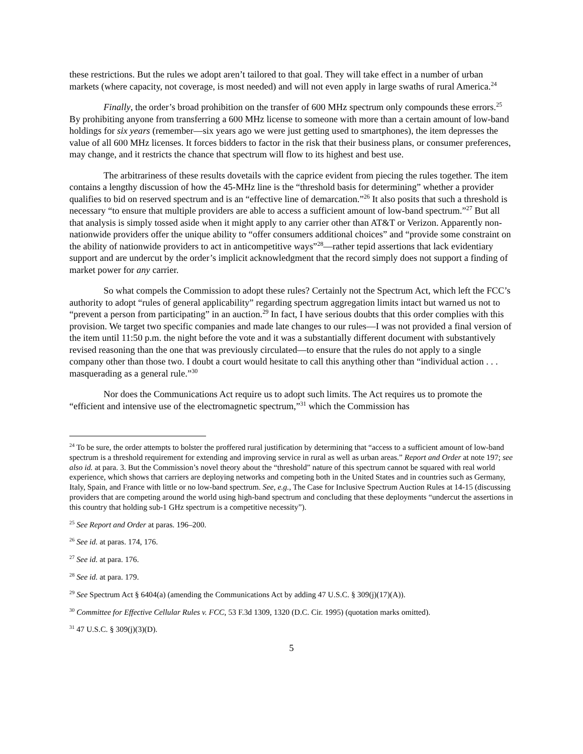these restrictions. But the rules we adopt aren’t tailored to that goal. They will take effect in a number of urban markets (where capacity, not coverage, is most needed) and will not even apply in large swaths of rural America.<sup>24</sup>
Finally, the order’s broad prohibition on the transfer of 600 MHz spectrum only compounds these errors.<sup>25</sup> By prohibiting anyone from transferring a 600 MHz license to someone with more than a certain amount of low-band holdings for six years (remember—six years ago we were just getting used to smartphones), the item depresses the value of all 600 MHz licenses. It forces bidders to factor in the risk that their business plans, or consumer preferences, may change, and it restricts the chance that spectrum will flow to its highest and best use.
The arbitrariness of these results dovetails with the caprice evident from piecing the rules together. The item contains a lengthy discussion of how the 45-MHz line is the “threshold basis for determining” whether a provider qualifies to bid on reserved spectrum and is an “effective line of demarcation.”<sup>26</sup> It also posits that such a threshold is necessary “to ensure that multiple providers are able to access a sufficient amount of low-band spectrum.”<sup>27</sup> But all that analysis is simply tossed aside when it might apply to any carrier other than AT&T or Verizon. Apparently non-nationwide providers offer the unique ability to “offer consumers additional choices” and “provide some constraint on the ability of nationwide providers to act in anticompetitive ways”<sup>28</sup>—rather tepid assertions that lack evidentiary support and are undercut by the order’s implicit acknowledgment that the record simply does not support a finding of market power for any carrier.
So what compels the Commission to adopt these rules? Certainly not the Spectrum Act, which left the FCC’s authority to adopt “rules of general applicability” regarding spectrum aggregation limits intact but warned us not to “prevent a person from participating” in an auction.<sup>29</sup> In fact, I have serious doubts that this order complies with this provision. We target two specific companies and made late changes to our rules—I was not provided a final version of the item until 11:50 p.m. the night before the vote and it was a substantially different document with substantively revised reasoning than the one that was previously circulated—to ensure that the rules do not apply to a single company other than those two. I doubt a court would hesitate to call this anything other than “individual action . . . masquerading as a general rule.”<sup>30</sup>
Nor does the Communications Act require us to adopt such limits. The Act requires us to promote the “efficient and intensive use of the electromagnetic spectrum,”<sup>31</sup> which the Commission has
<sup>24</sup> To be sure, the order attempts to bolster the proffered rural justification by determining that “access to a sufficient amount of low-band spectrum is a threshold requirement for extending and improving service in rural as well as urban areas.” Report and Order at note 197; see also id. at para. 3. But the Commission’s novel theory about the “threshold” nature of this spectrum cannot be squared with real world experience, which shows that carriers are deploying networks and competing both in the United States and in countries such as Germany, Italy, Spain, and France with little or no low-band spectrum. See, e.g., The Case for Inclusive Spectrum Auction Rules at 14-15 (discussing providers that are competing around the world using high-band spectrum and concluding that these deployments “undercut the assertions in this country that holding sub-1 GHz spectrum is a competitive necessity”).
<sup>25</sup> See Report and Order at paras. 196–200.
<sup>26</sup> See id. at paras. 174, 176.
<sup>27</sup> See id. at para. 176.
<sup>28</sup> See id. at para. 179.
<sup>29</sup> See Spectrum Act § 6404(a) (amending the Communications Act by adding 47 U.S.C. § 309(j)(17)(A)).
<sup>30</sup> Committee for Effective Cellular Rules v. FCC, 53 F.3d 1309, 1320 (D.C. Cir. 1995) (quotation marks omitted).
<sup>31</sup> 47 U.S.C. § 309(j)(3)(D).
5